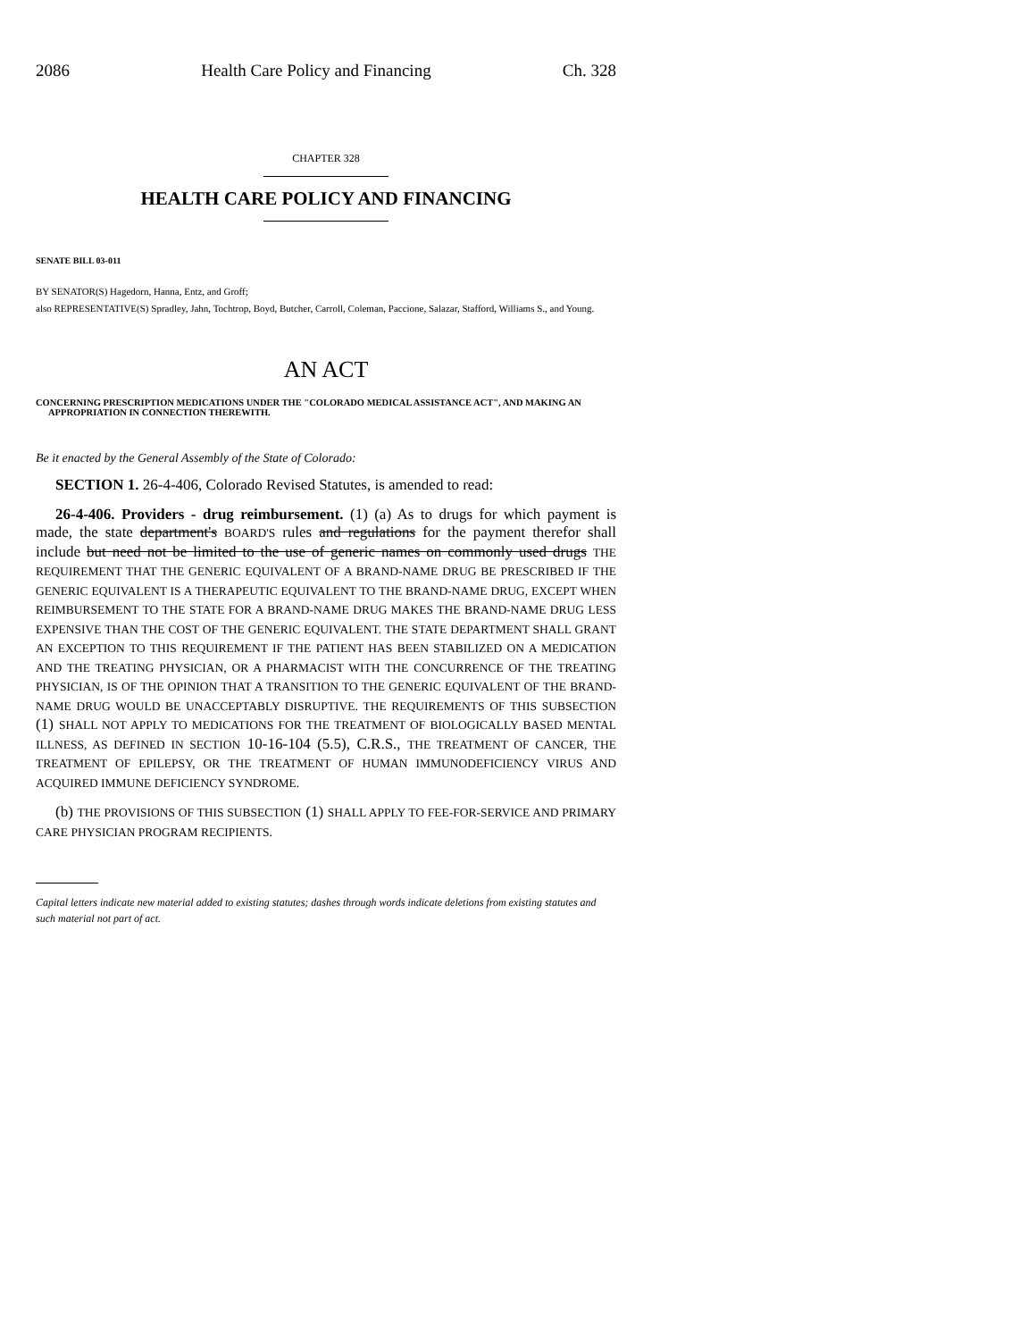2086 Health Care Policy and Financing Ch. 328
CHAPTER 328
HEALTH CARE POLICY AND FINANCING
SENATE BILL 03-011
BY SENATOR(S) Hagedorn, Hanna, Entz, and Groff;
also REPRESENTATIVE(S) Spradley, Jahn, Tochtrop, Boyd, Butcher, Carroll, Coleman, Paccione, Salazar, Stafford, Williams S., and Young.
AN ACT
CONCERNING PRESCRIPTION MEDICATIONS UNDER THE "COLORADO MEDICAL ASSISTANCE ACT", AND MAKING AN APPROPRIATION IN CONNECTION THEREWITH.
Be it enacted by the General Assembly of the State of Colorado:
SECTION 1. 26-4-406, Colorado Revised Statutes, is amended to read:
26-4-406. Providers - drug reimbursement. (1) (a) As to drugs for which payment is made, the state department's BOARD'S rules and regulations for the payment therefor shall include but need not be limited to the use of generic names on commonly used drugs THE REQUIREMENT THAT THE GENERIC EQUIVALENT OF A BRAND-NAME DRUG BE PRESCRIBED IF THE GENERIC EQUIVALENT IS A THERAPEUTIC EQUIVALENT TO THE BRAND-NAME DRUG, EXCEPT WHEN REIMBURSEMENT TO THE STATE FOR A BRAND-NAME DRUG MAKES THE BRAND-NAME DRUG LESS EXPENSIVE THAN THE COST OF THE GENERIC EQUIVALENT. THE STATE DEPARTMENT SHALL GRANT AN EXCEPTION TO THIS REQUIREMENT IF THE PATIENT HAS BEEN STABILIZED ON A MEDICATION AND THE TREATING PHYSICIAN, OR A PHARMACIST WITH THE CONCURRENCE OF THE TREATING PHYSICIAN, IS OF THE OPINION THAT A TRANSITION TO THE GENERIC EQUIVALENT OF THE BRAND-NAME DRUG WOULD BE UNACCEPTABLY DISRUPTIVE. THE REQUIREMENTS OF THIS SUBSECTION (1) SHALL NOT APPLY TO MEDICATIONS FOR THE TREATMENT OF BIOLOGICALLY BASED MENTAL ILLNESS, AS DEFINED IN SECTION 10-16-104 (5.5), C.R.S., THE TREATMENT OF CANCER, THE TREATMENT OF EPILEPSY, OR THE TREATMENT OF HUMAN IMMUNODEFICIENCY VIRUS AND ACQUIRED IMMUNE DEFICIENCY SYNDROME.
(b) THE PROVISIONS OF THIS SUBSECTION (1) SHALL APPLY TO FEE-FOR-SERVICE AND PRIMARY CARE PHYSICIAN PROGRAM RECIPIENTS.
Capital letters indicate new material added to existing statutes; dashes through words indicate deletions from existing statutes and such material not part of act.